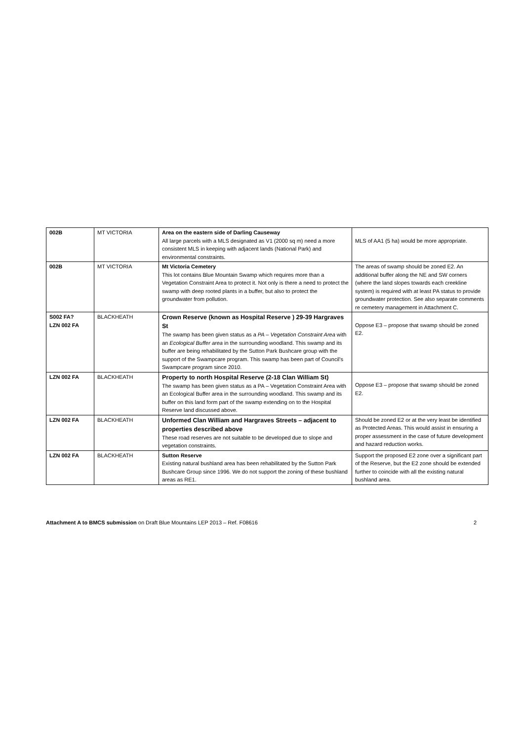| 002B | MT VICTORIA | Area on the eastern side of Darling Causeway All large parcels with a MLS designated as V1 (2000 sq m) need a more consistent MLS in keeping with adjacent lands (National Park) and environmental constraints. | MLS of AA1 (5 ha) would be more appropriate. |
| 002B | MT VICTORIA | Mt Victoria Cemetery This lot contains Blue Mountain Swamp which requires more than a Vegetation Constraint Area to protect it. Not only is there a need to protect the swamp with deep rooted plants in a buffer, but also to protect the groundwater from pollution. | The areas of swamp should be zoned E2. An additional buffer along the NE and SW corners (where the land slopes towards each creekline system) is required with at least PA status to provide groundwater protection. See also separate comments re cemetery management in Attachment C. |
| S002 FA? LZN 002 FA | BLACKHEATH | Crown Reserve (known as Hospital Reserve ) 29-39 Hargraves St The swamp has been given status as a PA – Vegetation Constraint Area with an Ecological Buffer area in the surrounding woodland. This swamp and its buffer are being rehabilitated by the Sutton Park Bushcare group with the support of the Swampcare program. This swamp has been part of Council's Swampcare program since 2010. | Oppose E3 – propose that swamp should be zoned E2. |
| LZN 002 FA | BLACKHEATH | Property to north Hospital Reserve (2-18 Clan William St) The swamp has been given status as a PA – Vegetation Constraint Area with an Ecological Buffer area in the surrounding woodland. This swamp and its buffer on this land form part of the swamp extending on to the Hospital Reserve land discussed above. | Oppose E3 – propose that swamp should be zoned E2. |
| LZN 002 FA | BLACKHEATH | Unformed Clan William and Hargraves Streets – adjacent to properties described above These road reserves are not suitable to be developed due to slope and vegetation constraints. | Should be zoned E2 or at the very least be identified as Protected Areas. This would assist in ensuring a proper assessment in the case of future development and hazard reduction works. |
| LZN 002 FA | BLACKHEATH | Sutton Reserve Existing natural bushland area has been rehabilitated by the Sutton Park Bushcare Group since 1996. We do not support the zoning of these bushland areas as RE1. | Support the proposed E2 zone over a significant part of the Reserve, but the E2 zone should be extended further to coincide with all the existing natural bushland area. |
Attachment A to BMCS submission on Draft Blue Mountains LEP 2013 – Ref. F08616 2